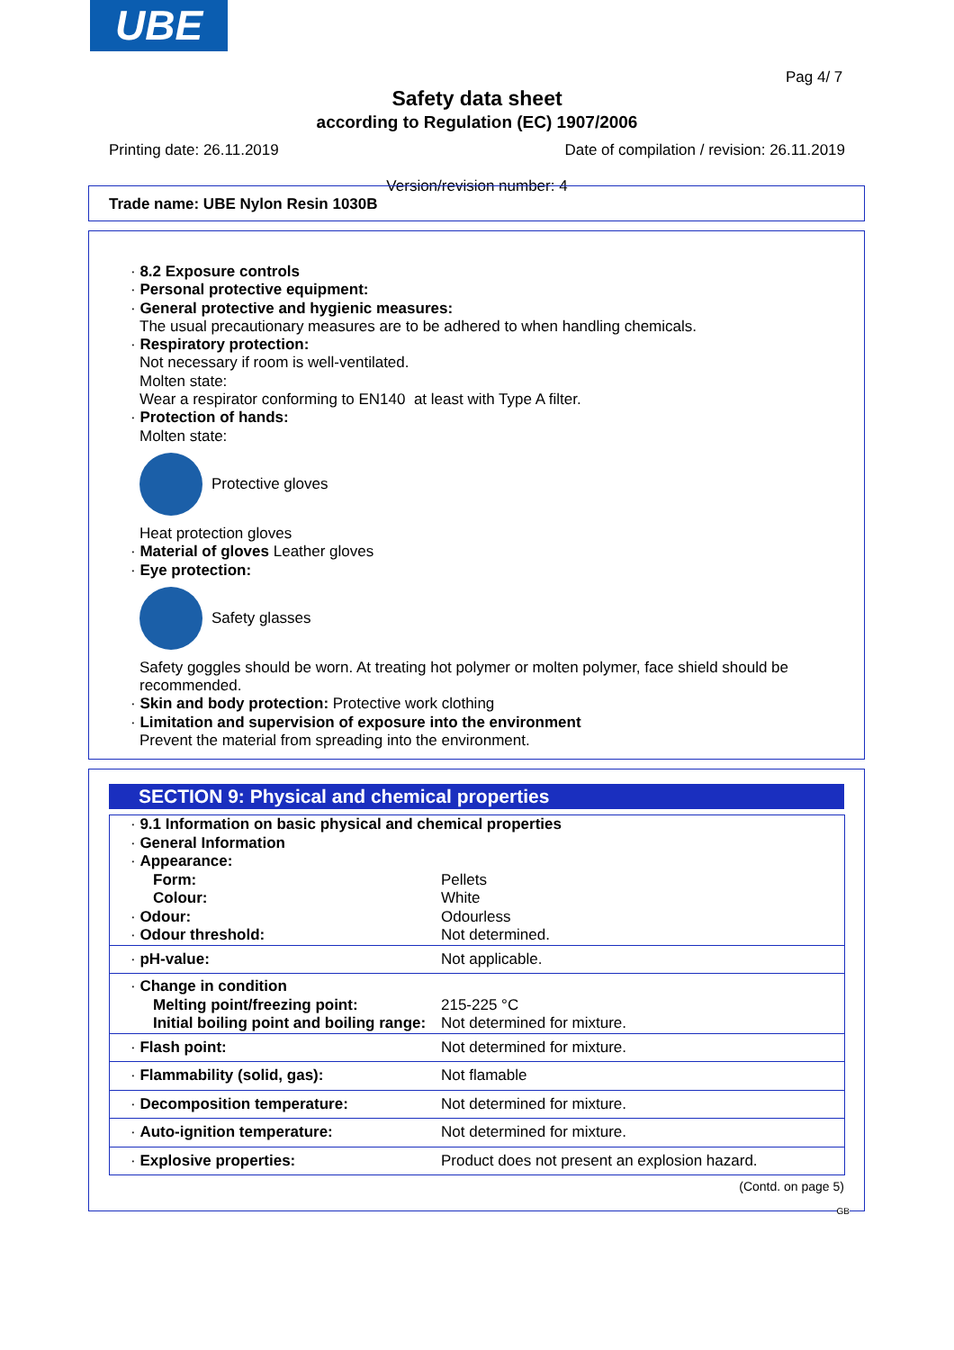UBE
Pag 4/ 7
Safety data sheet
according to Regulation (EC) 1907/2006
Printing date: 26.11.2019 Date of compilation / revision: 26.11.2019
Version/revision number: 4
Trade name: UBE Nylon Resin 1030B
· 8.2 Exposure controls
· Personal protective equipment:
· General protective and hygienic measures:
The usual precautionary measures are to be adhered to when handling chemicals.
· Respiratory protection:
Not necessary if room is well-ventilated.
Molten state:
Wear a respirator conforming to EN140 at least with Type A filter.
· Protection of hands:
Molten state:
Protective gloves
Heat protection gloves
· Material of gloves Leather gloves
· Eye protection:
Safety glasses
Safety goggles should be worn. At treating hot polymer or molten polymer, face shield should be recommended.
· Skin and body protection: Protective work clothing
· Limitation and supervision of exposure into the environment
Prevent the material from spreading into the environment.
SECTION 9: Physical and chemical properties
| · 9.1 Information on basic physical and chemical properties | |
| · General Information | |
| · Appearance: | |
| Form: | Pellets |
| Colour: | White |
| · Odour: | Odourless |
| · Odour threshold: | Not determined. |
| · pH-value: | Not applicable. |
| · Change in condition | |
| Melting point/freezing point: | 215-225 °C |
| Initial boiling point and boiling range: | Not determined for mixture. |
| · Flash point: | Not determined for mixture. |
| · Flammability (solid, gas): | Not flamable |
| · Decomposition temperature: | Not determined for mixture. |
| · Auto-ignition temperature: | Not determined for mixture. |
| · Explosive properties: | Product does not present an explosion hazard. |
(Contd. on page 5)
GB